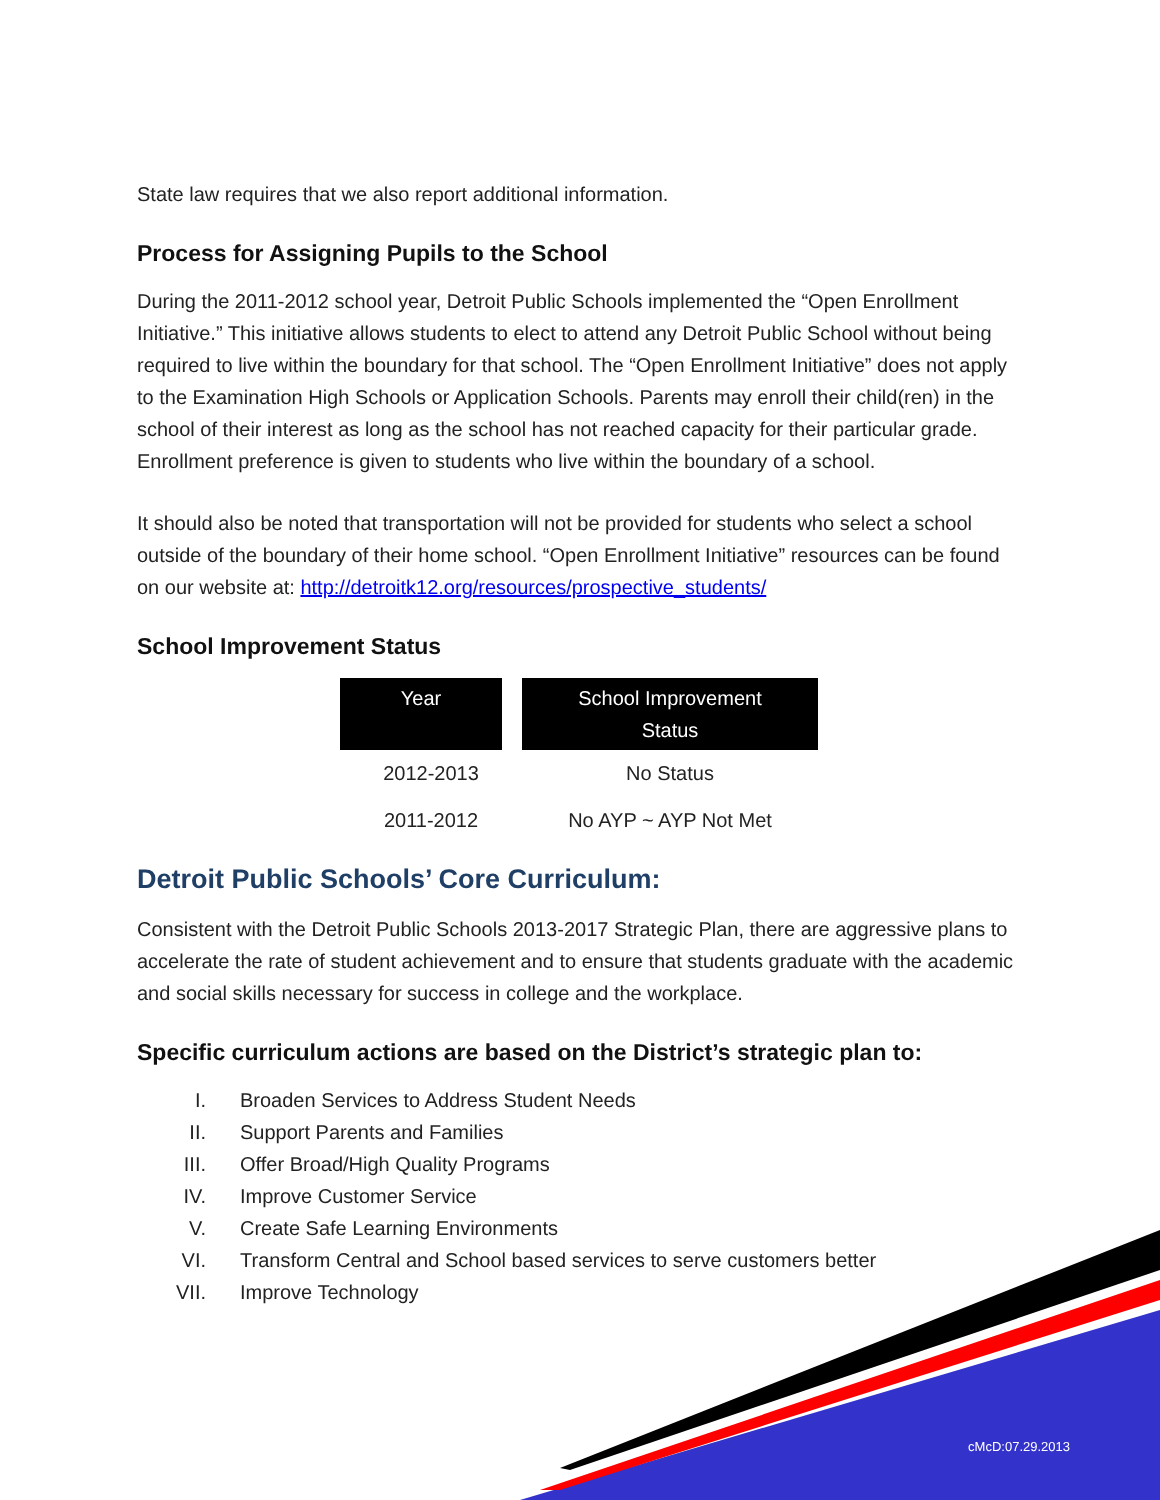State law requires that we also report additional information.
Process for Assigning Pupils to the School
During the 2011-2012 school year, Detroit Public Schools implemented the “Open Enrollment Initiative.” This initiative allows students to elect to attend any Detroit Public School without being required to live within the boundary for that school. The “Open Enrollment Initiative” does not apply to the Examination High Schools or Application Schools. Parents may enroll their child(ren) in the school of their interest as long as the school has not reached capacity for their particular grade. Enrollment preference is given to students who live within the boundary of a school.
It should also be noted that transportation will not be provided for students who select a school outside of the boundary of their home school. “Open Enrollment Initiative” resources can be found on our website at: http://detroitk12.org/resources/prospective_students/
School Improvement Status
| Year | School Improvement Status |
| --- | --- |
| 2012-2013 | No Status |
| 2011-2012 | No AYP ~ AYP Not Met |
Detroit Public Schools’ Core Curriculum:
Consistent with the Detroit Public Schools 2013-2017 Strategic Plan, there are aggressive plans to accelerate the rate of student achievement and to ensure that students graduate with the academic and social skills necessary for success in college and the workplace.
Specific curriculum actions are based on the District’s strategic plan to:
I. Broaden Services to Address Student Needs
II. Support Parents and Families
III. Offer Broad/High Quality Programs
IV. Improve Customer Service
V. Create Safe Learning Environments
VI. Transform Central and School based services to serve customers better
VII. Improve Technology
cMcD:07.29.2013